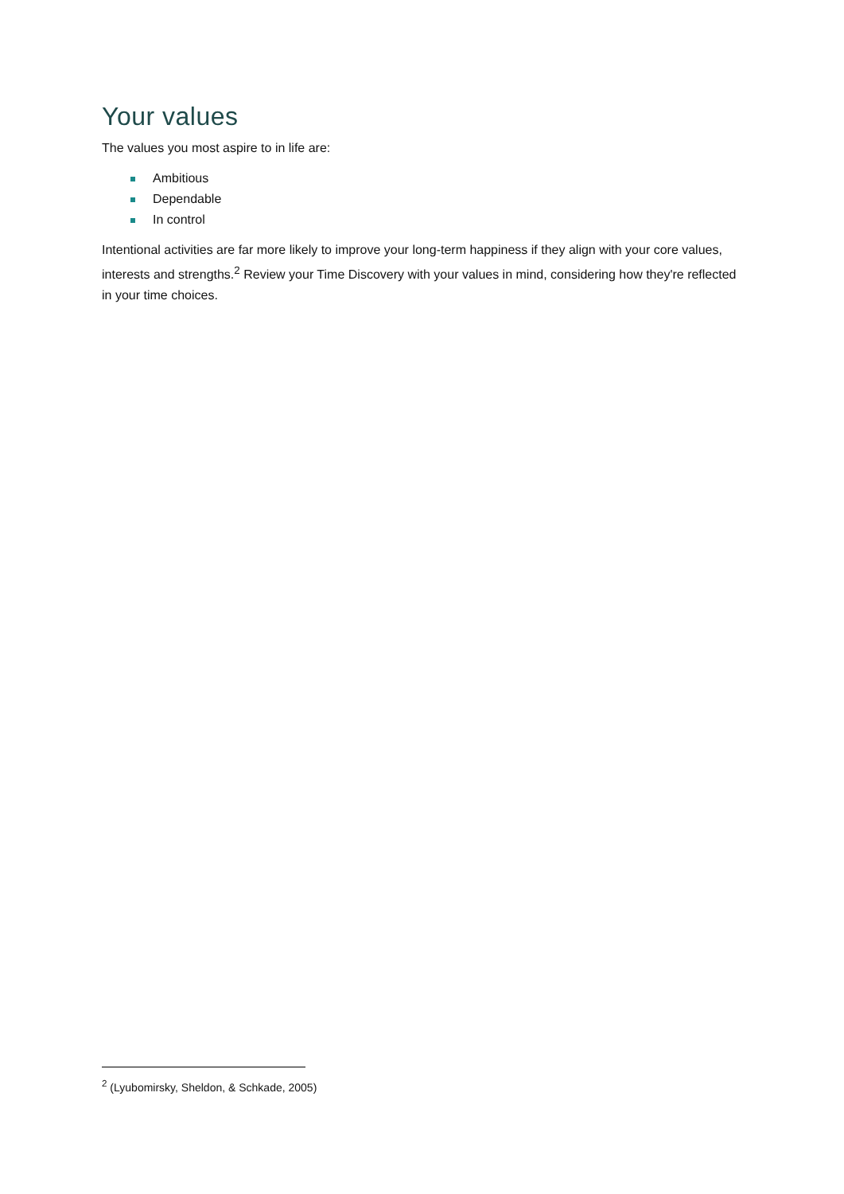Your values
The values you most aspire to in life are:
Ambitious
Dependable
In control
Intentional activities are far more likely to improve your long-term happiness if they align with your core values, interests and strengths.<sup>2</sup> Review your Time Discovery with your values in mind, considering how they're reflected in your time choices.
<sup>2</sup> (Lyubomirsky, Sheldon, & Schkade, 2005)